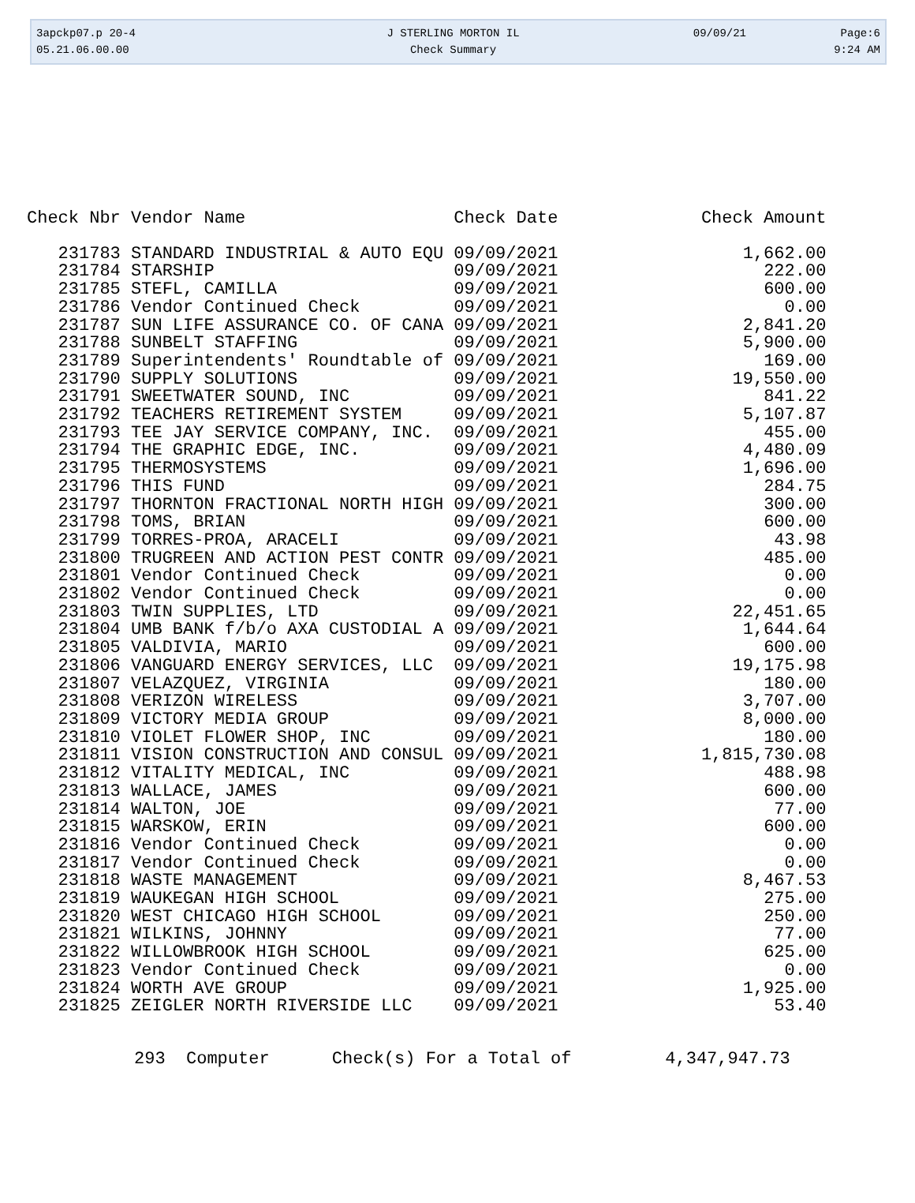| 3apckp07.p 20-4 | J STERLING MORTON IL | 09/09/21 | Page:6 |
| 05.21.06.00.00 | Check Summary | | 9:24 AM |
| Check Nbr | Vendor Name | Check Date | Check Amount |
| --- | --- | --- | --- |
| 231783 | STANDARD INDUSTRIAL & AUTO EQU | 09/09/2021 | 1,662.00 |
| 231784 | STARSHIP | 09/09/2021 | 222.00 |
| 231785 | STEFL, CAMILLA | 09/09/2021 | 600.00 |
| 231786 | Vendor Continued Check | 09/09/2021 | 0.00 |
| 231787 | SUN LIFE ASSURANCE CO. OF CANA | 09/09/2021 | 2,841.20 |
| 231788 | SUNBELT STAFFING | 09/09/2021 | 5,900.00 |
| 231789 | Superintendents' Roundtable of | 09/09/2021 | 169.00 |
| 231790 | SUPPLY SOLUTIONS | 09/09/2021 | 19,550.00 |
| 231791 | SWEETWATER SOUND, INC | 09/09/2021 | 841.22 |
| 231792 | TEACHERS RETIREMENT SYSTEM | 09/09/2021 | 5,107.87 |
| 231793 | TEE JAY SERVICE COMPANY, INC. | 09/09/2021 | 455.00 |
| 231794 | THE GRAPHIC EDGE, INC. | 09/09/2021 | 4,480.09 |
| 231795 | THERMOSYSTEMS | 09/09/2021 | 1,696.00 |
| 231796 | THIS FUND | 09/09/2021 | 284.75 |
| 231797 | THORNTON FRACTIONAL NORTH HIGH | 09/09/2021 | 300.00 |
| 231798 | TOMS, BRIAN | 09/09/2021 | 600.00 |
| 231799 | TORRES-PROA, ARACELI | 09/09/2021 | 43.98 |
| 231800 | TRUGREEN AND ACTION PEST CONTR | 09/09/2021 | 485.00 |
| 231801 | Vendor Continued Check | 09/09/2021 | 0.00 |
| 231802 | Vendor Continued Check | 09/09/2021 | 0.00 |
| 231803 | TWIN SUPPLIES, LTD | 09/09/2021 | 22,451.65 |
| 231804 | UMB BANK f/b/o AXA CUSTODIAL A | 09/09/2021 | 1,644.64 |
| 231805 | VALDIVIA, MARIO | 09/09/2021 | 600.00 |
| 231806 | VANGUARD ENERGY SERVICES, LLC | 09/09/2021 | 19,175.98 |
| 231807 | VELAZQUEZ, VIRGINIA | 09/09/2021 | 180.00 |
| 231808 | VERIZON WIRELESS | 09/09/2021 | 3,707.00 |
| 231809 | VICTORY MEDIA GROUP | 09/09/2021 | 8,000.00 |
| 231810 | VIOLET FLOWER SHOP, INC | 09/09/2021 | 180.00 |
| 231811 | VISION CONSTRUCTION AND CONSUL | 09/09/2021 | 1,815,730.08 |
| 231812 | VITALITY MEDICAL, INC | 09/09/2021 | 488.98 |
| 231813 | WALLACE, JAMES | 09/09/2021 | 600.00 |
| 231814 | WALTON, JOE | 09/09/2021 | 77.00 |
| 231815 | WARSKOW, ERIN | 09/09/2021 | 600.00 |
| 231816 | Vendor Continued Check | 09/09/2021 | 0.00 |
| 231817 | Vendor Continued Check | 09/09/2021 | 0.00 |
| 231818 | WASTE MANAGEMENT | 09/09/2021 | 8,467.53 |
| 231819 | WAUKEGAN HIGH SCHOOL | 09/09/2021 | 275.00 |
| 231820 | WEST CHICAGO HIGH SCHOOL | 09/09/2021 | 250.00 |
| 231821 | WILKINS, JOHNNY | 09/09/2021 | 77.00 |
| 231822 | WILLOWBROOK HIGH SCHOOL | 09/09/2021 | 625.00 |
| 231823 | Vendor Continued Check | 09/09/2021 | 0.00 |
| 231824 | WORTH AVE GROUP | 09/09/2021 | 1,925.00 |
| 231825 | ZEIGLER NORTH RIVERSIDE LLC | 09/09/2021 | 53.40 |
293 Computer Check(s) For a Total of 4,347,947.73